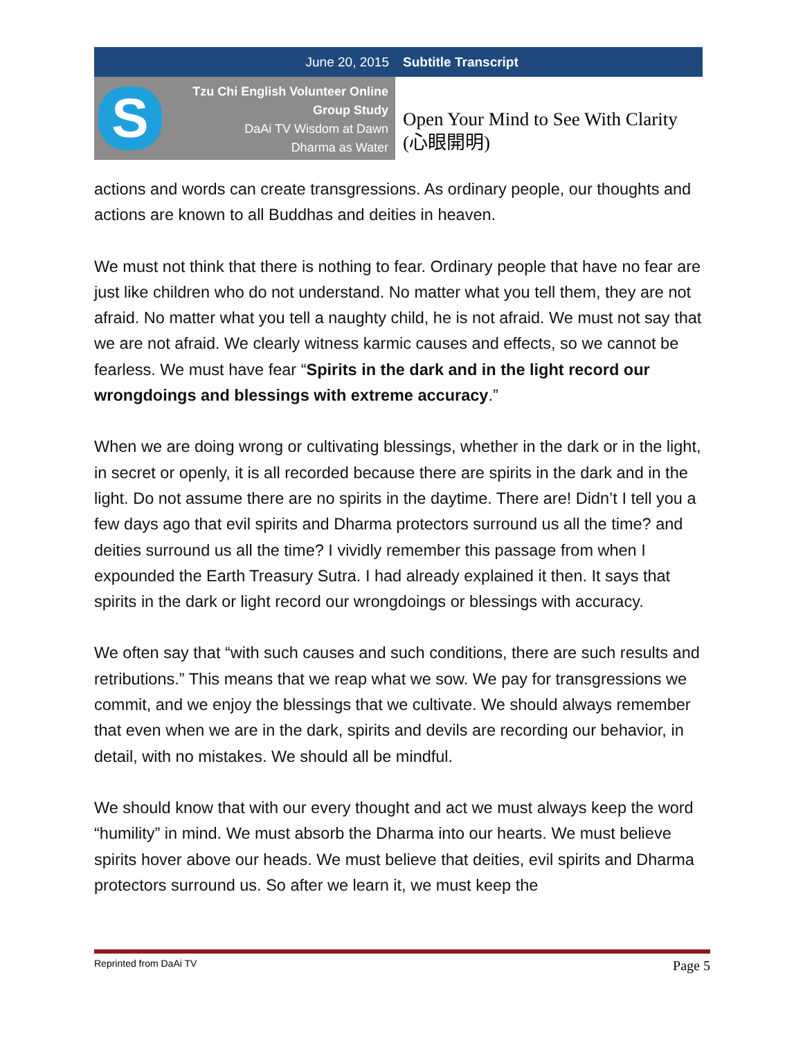June 20, 2015 Subtitle Transcript
S
Tzu Chi English Volunteer Online
Group Study
DaAi TV Wisdom at Dawn
Dharma as Water
Open Your Mind to See With Clarity
(心眼開明)
actions and words can create transgressions. As ordinary people, our thoughts and actions are known to all Buddhas and deities in heaven.
We must not think that there is nothing to fear. Ordinary people that have no fear are just like children who do not understand. No matter what you tell them, they are not afraid. No matter what you tell a naughty child, he is not afraid. We must not say that we are not afraid. We clearly witness karmic causes and effects, so we cannot be fearless. We must have fear “Spirits in the dark and in the light record our wrongdoings and blessings with extreme accuracy.”
When we are doing wrong or cultivating blessings, whether in the dark or in the light, in secret or openly, it is all recorded because there are spirits in the dark and in the light. Do not assume there are no spirits in the daytime. There are! Didn’t I tell you a few days ago that evil spirits and Dharma protectors surround us all the time? and deities surround us all the time? I vividly remember this passage from when I expounded the Earth Treasury Sutra. I had already explained it then. It says that spirits in the dark or light record our wrongdoings or blessings with accuracy.
We often say that “with such causes and such conditions, there are such results and retributions.” This means that we reap what we sow. We pay for transgressions we commit, and we enjoy the blessings that we cultivate. We should always remember that even when we are in the dark, spirits and devils are recording our behavior, in detail, with no mistakes. We should all be mindful.
We should know that with our every thought and act we must always keep the word “humility” in mind. We must absorb the Dharma into our hearts. We must believe spirits hover above our heads. We must believe that deities, evil spirits and Dharma protectors surround us. So after we learn it, we must keep the
Reprinted from DaAi TV Page 5